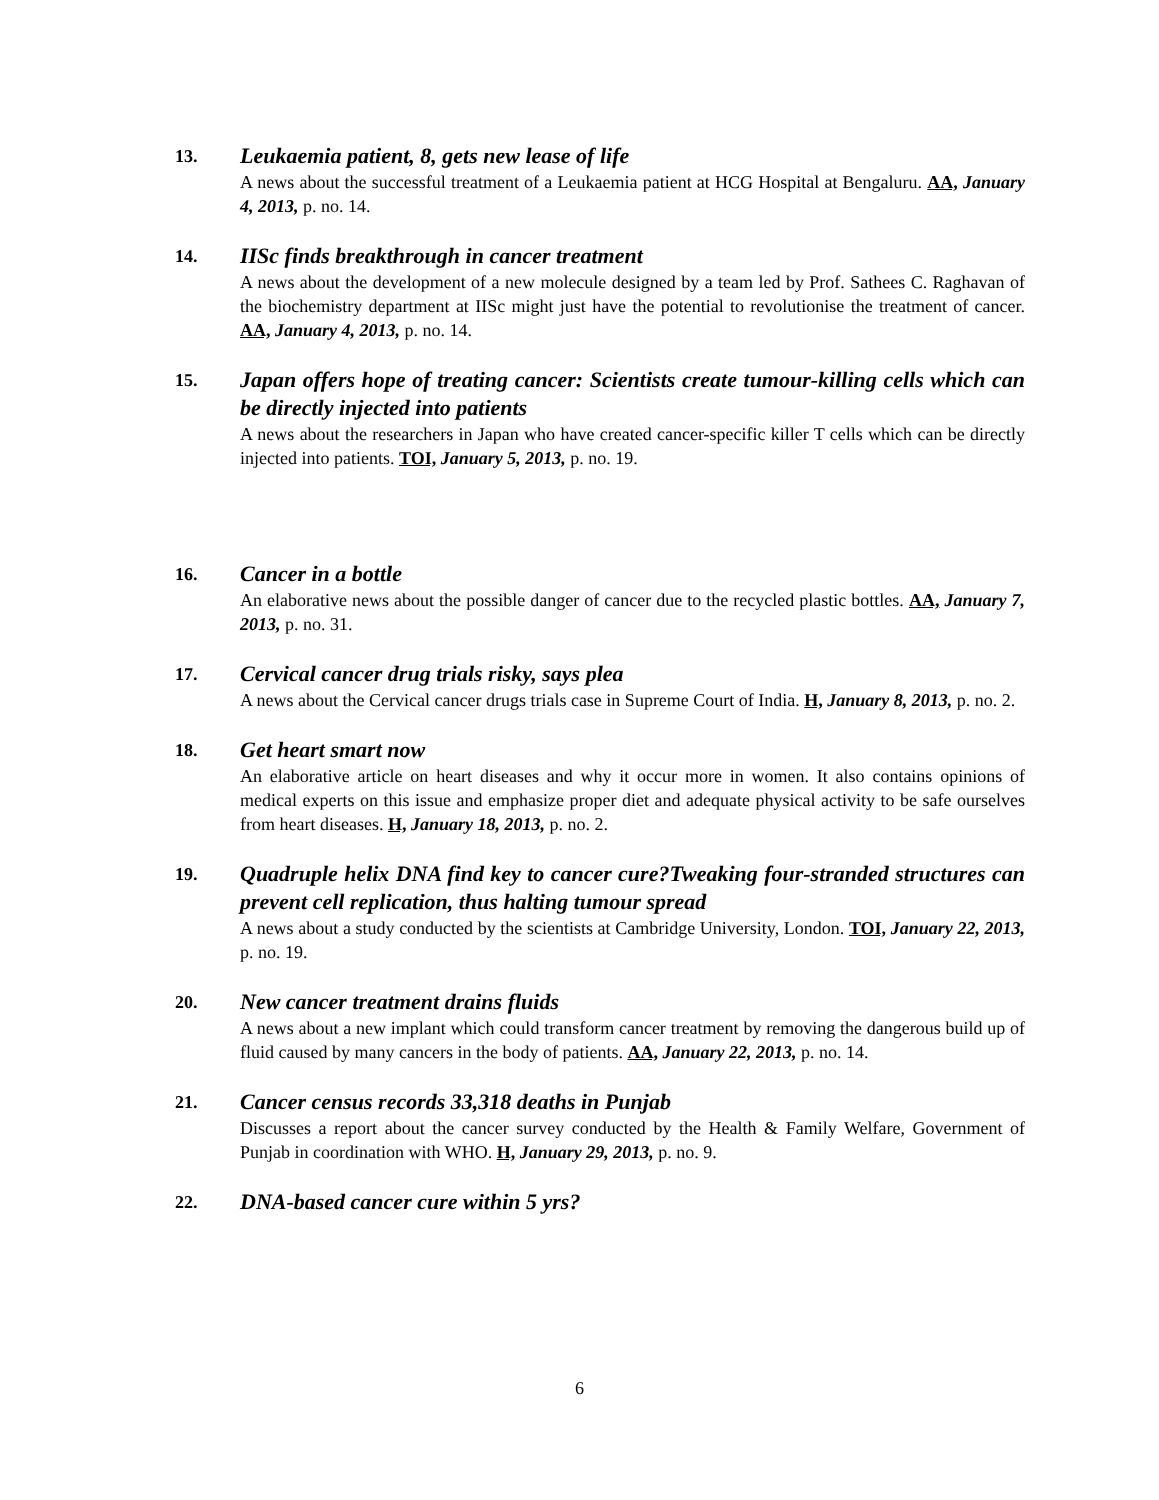13.
Leukaemia patient, 8, gets new lease of life
A news about the successful treatment of a Leukaemia patient at HCG Hospital at Bengaluru. AA, January 4, 2013, p. no. 14.
14.
IISc finds breakthrough in cancer treatment
A news about the development of a new molecule designed by a team led by Prof. Sathees C. Raghavan of the biochemistry department at IISc might just have the potential to revolutionise the treatment of cancer. AA, January 4, 2013, p. no. 14.
15.
Japan offers hope of treating cancer: Scientists create tumour-killing cells which can be directly injected into patients
A news about the researchers in Japan who have created cancer-specific killer T cells which can be directly injected into patients. TOI, January 5, 2013, p. no. 19.
16.
Cancer in a bottle
An elaborative news about the possible danger of cancer due to the recycled plastic bottles. AA, January 7, 2013, p. no. 31.
17.
Cervical cancer drug trials risky, says plea
A news about the Cervical cancer drugs trials case in Supreme Court of India. H, January 8, 2013, p. no. 2.
18.
Get heart smart now
An elaborative article on heart diseases and why it occur more in women. It also contains opinions of medical experts on this issue and emphasize proper diet and adequate physical activity to be safe ourselves from heart diseases. H, January 18, 2013, p. no. 2.
19.
Quadruple helix DNA find key to cancer cure?Tweaking four-stranded structures can prevent cell replication, thus halting tumour spread
A news about a study conducted by the scientists at Cambridge University, London. TOI, January 22, 2013, p. no. 19.
20.
New cancer treatment drains fluids
A news about a new implant which could transform cancer treatment by removing the dangerous build up of fluid caused by many cancers in the body of patients. AA, January 22, 2013, p. no. 14.
21.
Cancer census records 33,318 deaths in Punjab
Discusses a report about the cancer survey conducted by the Health & Family Welfare, Government of Punjab in coordination with WHO. H, January 29, 2013, p. no. 9.
22.
DNA-based cancer cure within 5 yrs?
6